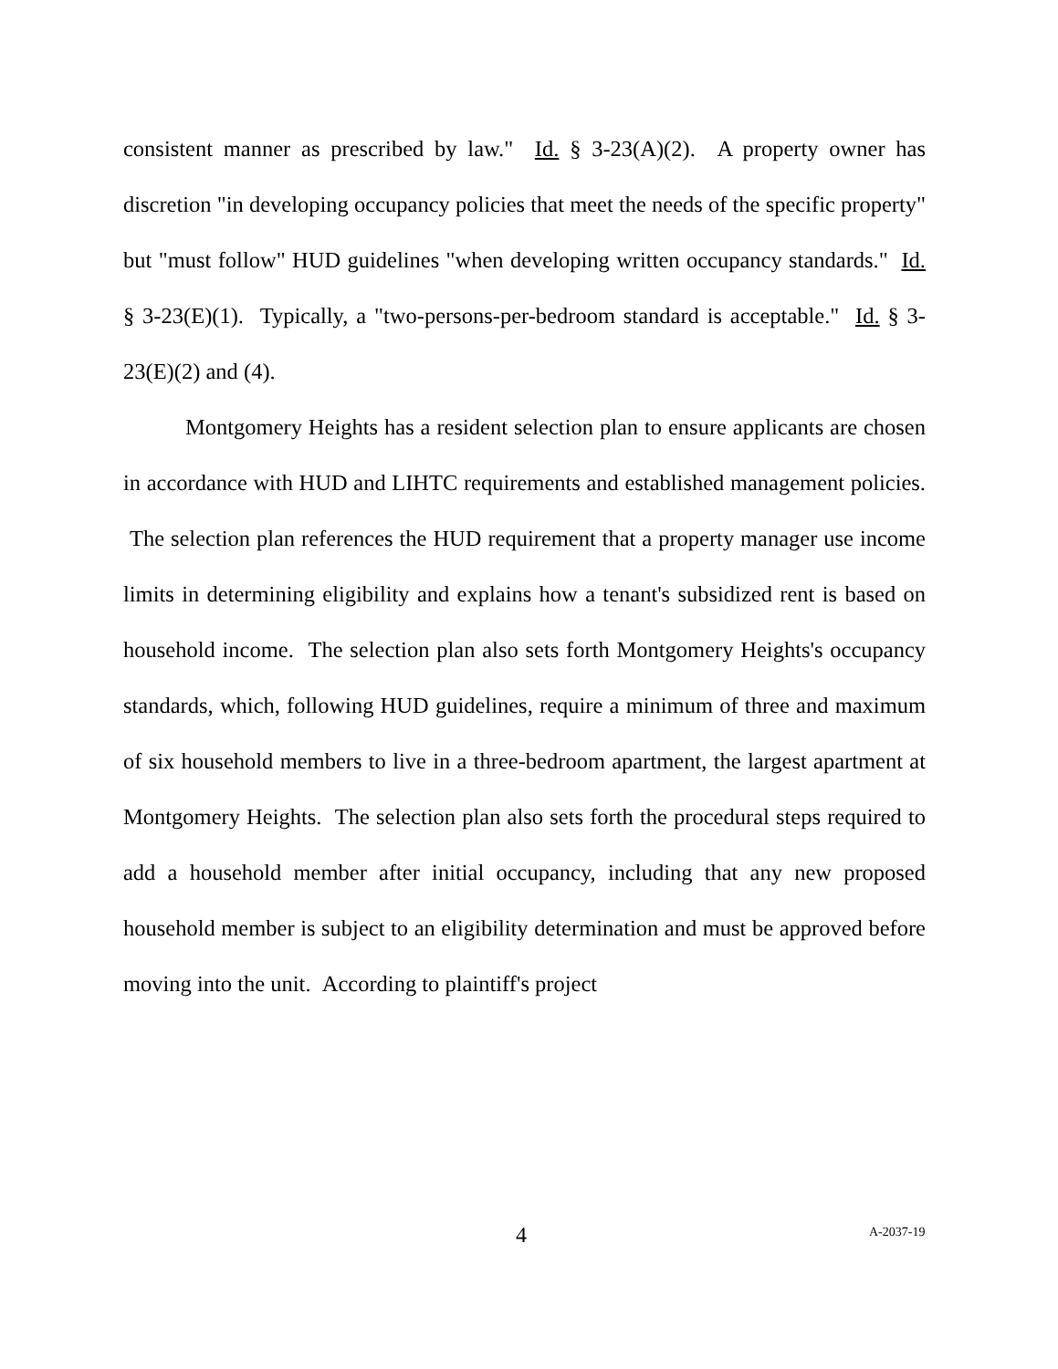consistent manner as prescribed by law." Id. § 3-23(A)(2). A property owner has discretion "in developing occupancy policies that meet the needs of the specific property" but "must follow" HUD guidelines "when developing written occupancy standards." Id. § 3-23(E)(1). Typically, a "two-persons-per-bedroom standard is acceptable." Id. § 3-23(E)(2) and (4).
Montgomery Heights has a resident selection plan to ensure applicants are chosen in accordance with HUD and LIHTC requirements and established management policies. The selection plan references the HUD requirement that a property manager use income limits in determining eligibility and explains how a tenant's subsidized rent is based on household income. The selection plan also sets forth Montgomery Heights's occupancy standards, which, following HUD guidelines, require a minimum of three and maximum of six household members to live in a three-bedroom apartment, the largest apartment at Montgomery Heights. The selection plan also sets forth the procedural steps required to add a household member after initial occupancy, including that any new proposed household member is subject to an eligibility determination and must be approved before moving into the unit. According to plaintiff's project
4 A-2037-19